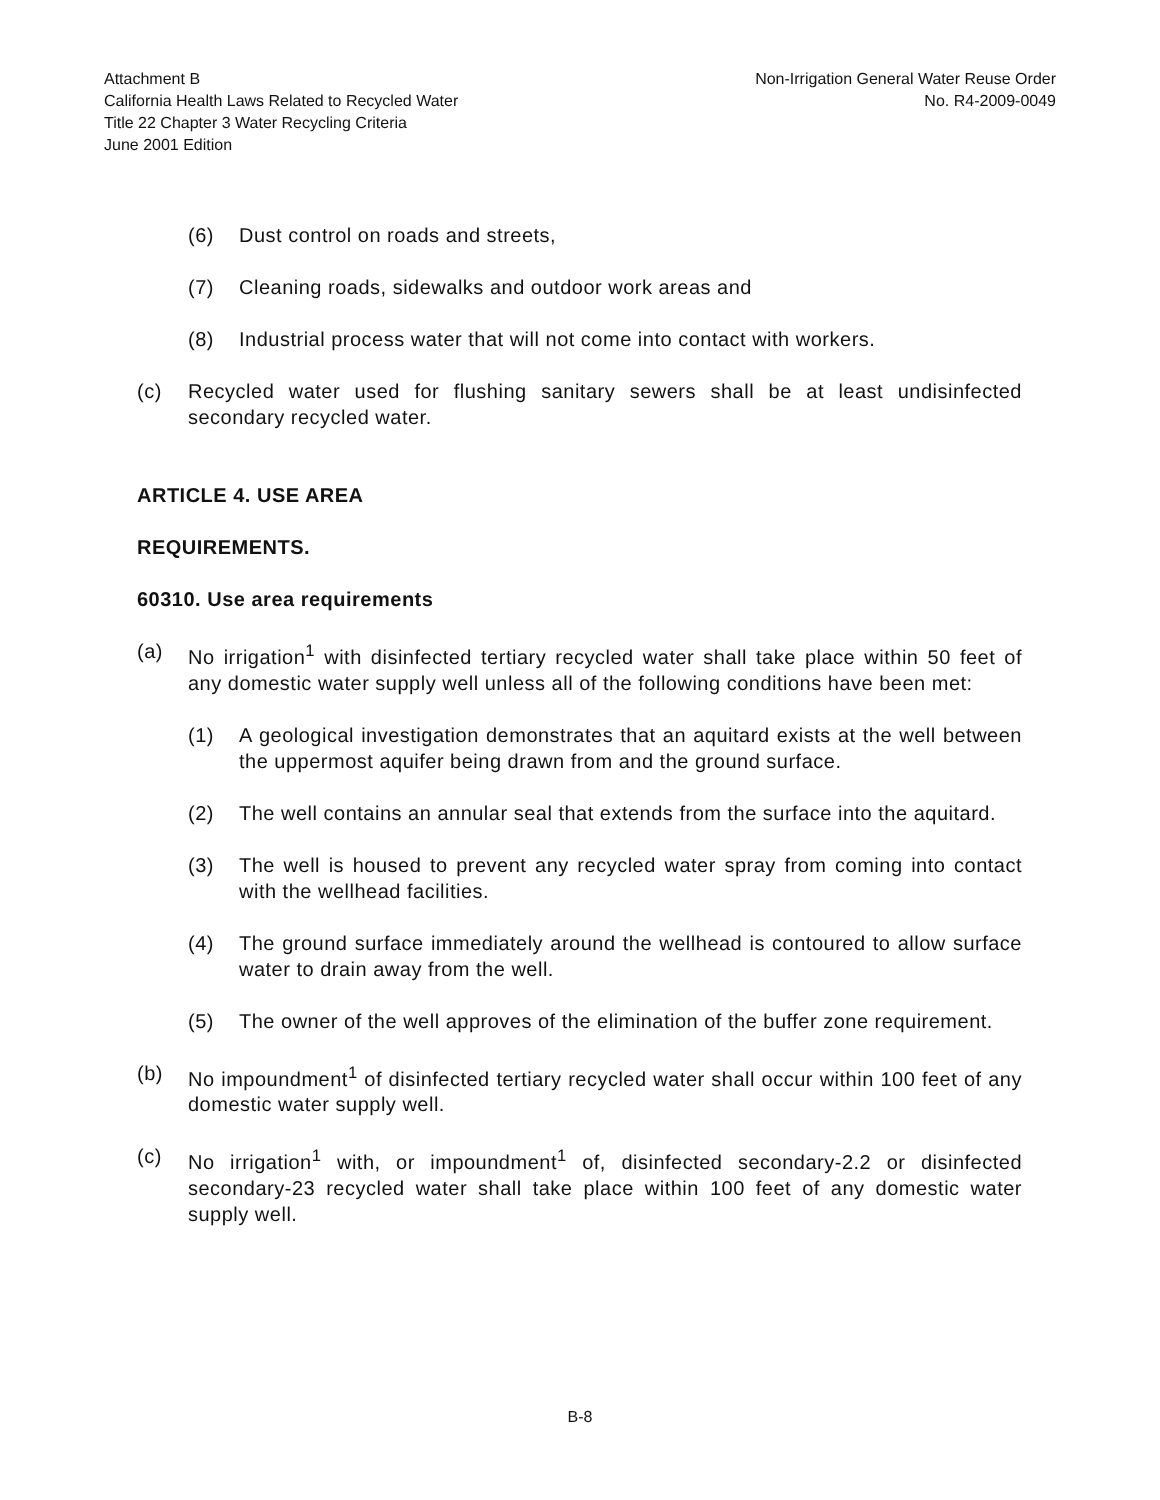Attachment B
California Health Laws Related to Recycled Water
Title 22 Chapter 3 Water Recycling Criteria
June 2001 Edition
Non-Irrigation General Water Reuse Order
No. R4-2009-0049
(6) Dust control on roads and streets,
(7) Cleaning roads, sidewalks and outdoor work areas and
(8) Industrial process water that will not come into contact with workers.
(c) Recycled water used for flushing sanitary sewers shall be at least undisinfected secondary recycled water.
ARTICLE 4. USE AREA
REQUIREMENTS.
60310. Use area requirements
(a) No irrigation<sup>1</sup> with disinfected tertiary recycled water shall take place within 50 feet of any domestic water supply well unless all of the following conditions have been met:
(1) A geological investigation demonstrates that an aquitard exists at the well between the uppermost aquifer being drawn from and the ground surface.
(2) The well contains an annular seal that extends from the surface into the aquitard.
(3) The well is housed to prevent any recycled water spray from coming into contact with the wellhead facilities.
(4) The ground surface immediately around the wellhead is contoured to allow surface water to drain away from the well.
(5) The owner of the well approves of the elimination of the buffer zone requirement.
(b) No impoundment<sup>1</sup> of disinfected tertiary recycled water shall occur within 100 feet of any domestic water supply well.
(c) No irrigation<sup>1</sup> with, or impoundment<sup>1</sup> of, disinfected secondary-2.2 or disinfected secondary-23 recycled water shall take place within 100 feet of any domestic water supply well.
B-8